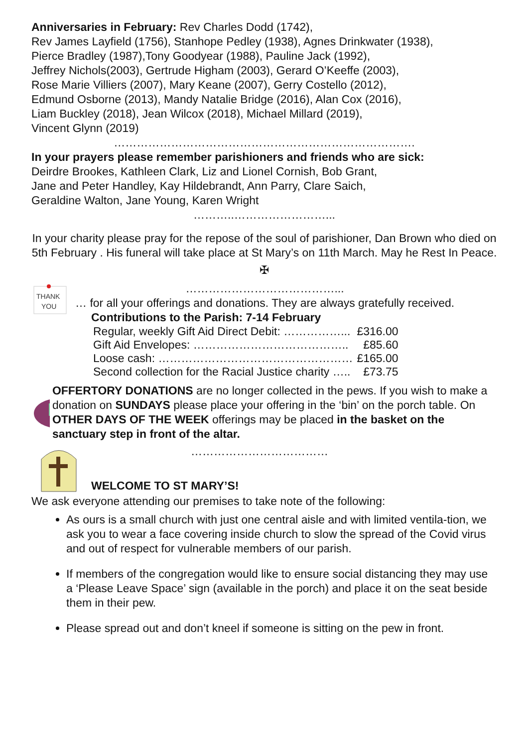Anniversaries in February: Rev Charles Dodd (1742),
Rev James Layfield (1756), Stanhope Pedley (1938), Agnes Drinkwater (1938),
Pierce Bradley (1987),Tony Goodyear (1988), Pauline Jack (1992),
Jeffrey Nichols(2003), Gertrude Higham (2003), Gerard O’Keeffe (2003),
Rose Marie Villiers (2007), Mary Keane (2007), Gerry Costello (2012),
Edmund Osborne (2013), Mandy Natalie Bridge (2016), Alan Cox (2016),
Liam Buckley (2018), Jean Wilcox (2018), Michael Millard (2019),
Vincent Glynn (2019)
…………………………………………………………………….
In your prayers please remember parishioners and friends who are sick:
Deirdre Brookes, Kathleen Clark, Liz and Lionel Cornish, Bob Grant,
Jane and Peter Handley, Kay Hildebrandt, Ann Parry, Clare Saich,
Geraldine Walton, Jane Young, Karen Wright
………..……………………...
In your charity please pray for the repose of the soul of parishioner, Dan Brown who died on 5th February . His funeral will take place at St Mary’s on 11th March. May he Rest In Peace.
✠
THANK
YOU
…………………………………...
… for all your offerings and donations. They are always gratefully received.
Contributions to the Parish: 7-14 February
| Regular, weekly Gift Aid Direct Debit: ……………... | £316.00 |
| Gift Aid Envelopes: ………………………………….. | £85.60 |
| Loose cash: …………………………………………… | £165.00 |
| Second collection for the Racial Justice charity ….. | £73.75 |
OFFERTORY DONATIONS are no longer collected in the pews. If you wish to make a donation on SUNDAYS please place your offering in the ‘bin’ on the porch table. On OTHER DAYS OF THE WEEK offerings may be placed in the basket on the sanctuary step in front of the altar.
………………………………
WELCOME TO ST MARY’S!
We ask everyone attending our premises to take note of the following:
As ours is a small church with just one central aisle and with limited ventila-tion, we ask you to wear a face covering inside church to slow the spread of the Covid virus and out of respect for vulnerable members of our parish.
If members of the congregation would like to ensure social distancing they may use a ‘Please Leave Space’ sign (available in the porch) and place it on the seat beside them in their pew.
Please spread out and don’t kneel if someone is sitting on the pew in front.